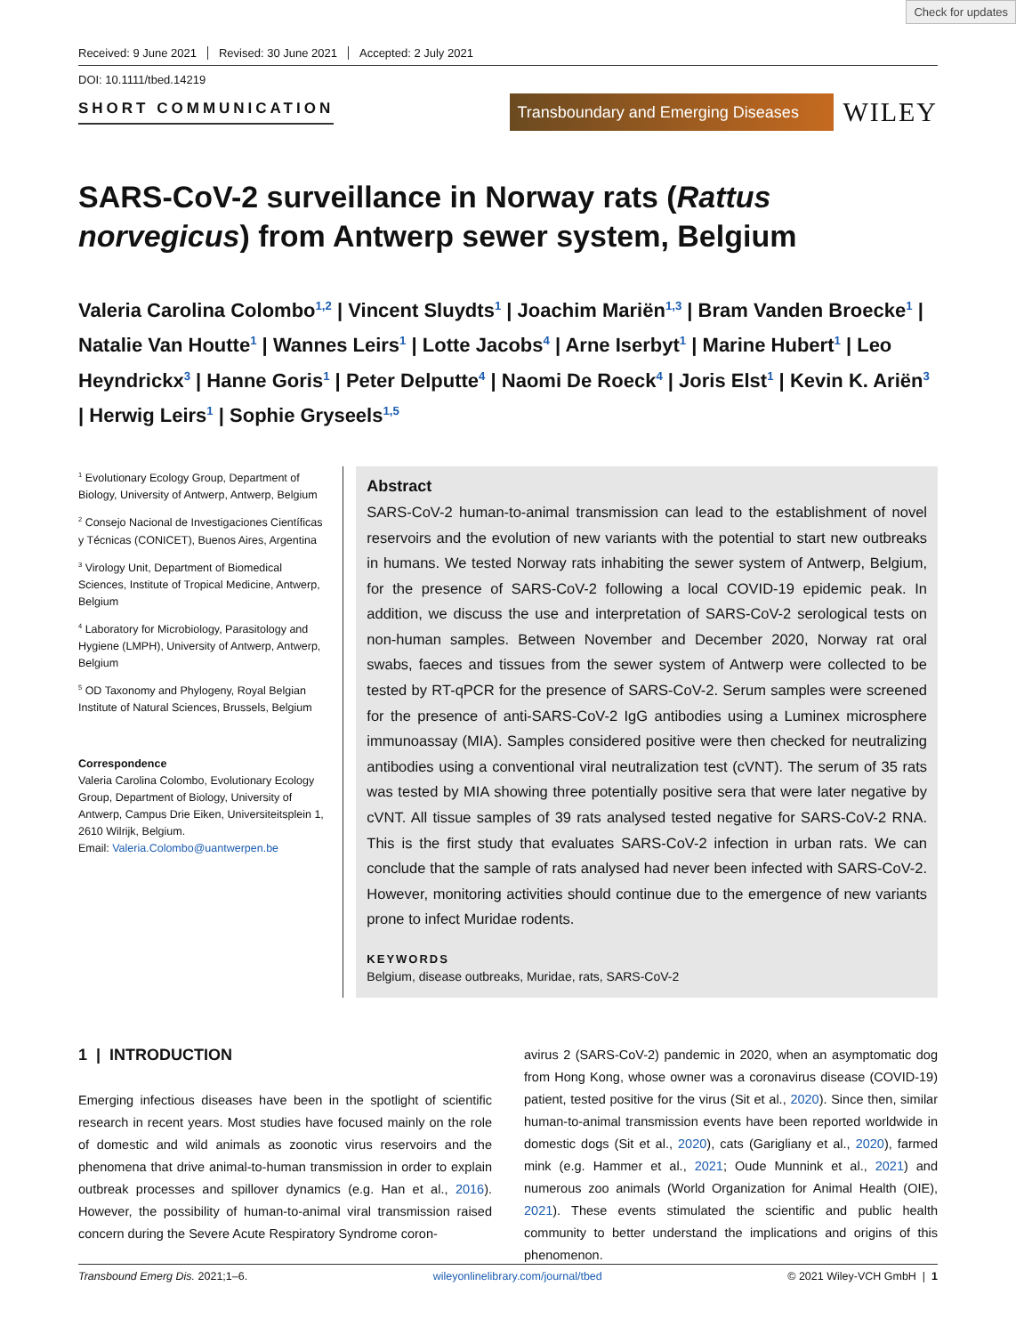Check for updates
Received: 9 June 2021 Revised: 30 June 2021 Accepted: 2 July 2021
DOI: 10.1111/tbed.14219
SHORT COMMUNICATION
Transboundary and Emerging Diseases
WILEY
SARS-CoV-2 surveillance in Norway rats (Rattus norvegicus) from Antwerp sewer system, Belgium
Valeria Carolina Colombo<sup>1,2</sup> | Vincent Sluydts<sup>1</sup> | Joachim Mariën<sup>1,3</sup> | Bram Vanden Broecke<sup>1</sup> | Natalie Van Houtte<sup>1</sup> | Wannes Leirs<sup>1</sup> | Lotte Jacobs<sup>4</sup> | Arne Iserbyt<sup>1</sup> | Marine Hubert<sup>1</sup> | Leo Heyndrickx<sup>3</sup> | Hanne Goris<sup>1</sup> | Peter Delputte<sup>4</sup> | Naomi De Roeck<sup>4</sup> | Joris Elst<sup>1</sup> | Kevin K. Ariën<sup>3</sup> | Herwig Leirs<sup>1</sup> | Sophie Gryseels<sup>1,5</sup>
<sup>1</sup> Evolutionary Ecology Group, Department of Biology, University of Antwerp, Antwerp, Belgium
<sup>2</sup> Consejo Nacional de Investigaciones Científicas y Técnicas (CONICET), Buenos Aires, Argentina
<sup>3</sup> Virology Unit, Department of Biomedical Sciences, Institute of Tropical Medicine, Antwerp, Belgium
<sup>4</sup> Laboratory for Microbiology, Parasitology and Hygiene (LMPH), University of Antwerp, Antwerp, Belgium
<sup>5</sup> OD Taxonomy and Phylogeny, Royal Belgian Institute of Natural Sciences, Brussels, Belgium
Correspondence
Valeria Carolina Colombo, Evolutionary Ecology Group, Department of Biology, University of Antwerp, Campus Drie Eiken, Universiteitsplein 1, 2610 Wilrijk, Belgium.
Email: Valeria.Colombo@uantwerpen.be
Abstract
SARS-CoV-2 human-to-animal transmission can lead to the establishment of novel reservoirs and the evolution of new variants with the potential to start new outbreaks in humans. We tested Norway rats inhabiting the sewer system of Antwerp, Belgium, for the presence of SARS-CoV-2 following a local COVID-19 epidemic peak. In addition, we discuss the use and interpretation of SARS-CoV-2 serological tests on non-human samples. Between November and December 2020, Norway rat oral swabs, faeces and tissues from the sewer system of Antwerp were collected to be tested by RT-qPCR for the presence of SARS-CoV-2. Serum samples were screened for the presence of anti-SARS-CoV-2 IgG antibodies using a Luminex microsphere immunoassay (MIA). Samples considered positive were then checked for neutralizing antibodies using a conventional viral neutralization test (cVNT). The serum of 35 rats was tested by MIA showing three potentially positive sera that were later negative by cVNT. All tissue samples of 39 rats analysed tested negative for SARS-CoV-2 RNA. This is the first study that evaluates SARS-CoV-2 infection in urban rats. We can conclude that the sample of rats analysed had never been infected with SARS-CoV-2. However, monitoring activities should continue due to the emergence of new variants prone to infect Muridae rodents.
KEYWORDS
Belgium, disease outbreaks, Muridae, rats, SARS-CoV-2
1 | INTRODUCTION
Emerging infectious diseases have been in the spotlight of scientific research in recent years. Most studies have focused mainly on the role of domestic and wild animals as zoonotic virus reservoirs and the phenomena that drive animal-to-human transmission in order to explain outbreak processes and spillover dynamics (e.g. Han et al., 2016). However, the possibility of human-to-animal viral transmission raised concern during the Severe Acute Respiratory Syndrome coron-
avirus 2 (SARS-CoV-2) pandemic in 2020, when an asymptomatic dog from Hong Kong, whose owner was a coronavirus disease (COVID-19) patient, tested positive for the virus (Sit et al., 2020). Since then, similar human-to-animal transmission events have been reported worldwide in domestic dogs (Sit et al., 2020), cats (Garigliany et al., 2020), farmed mink (e.g. Hammer et al., 2021; Oude Munnink et al., 2021) and numerous zoo animals (World Organization for Animal Health (OIE), 2021). These events stimulated the scientific and public health community to better understand the implications and origins of this phenomenon.
Transbound Emerg Dis. 2021;1–6. wileyonlinelibrary.com/journal/tbed © 2021 Wiley-VCH GmbH | 1